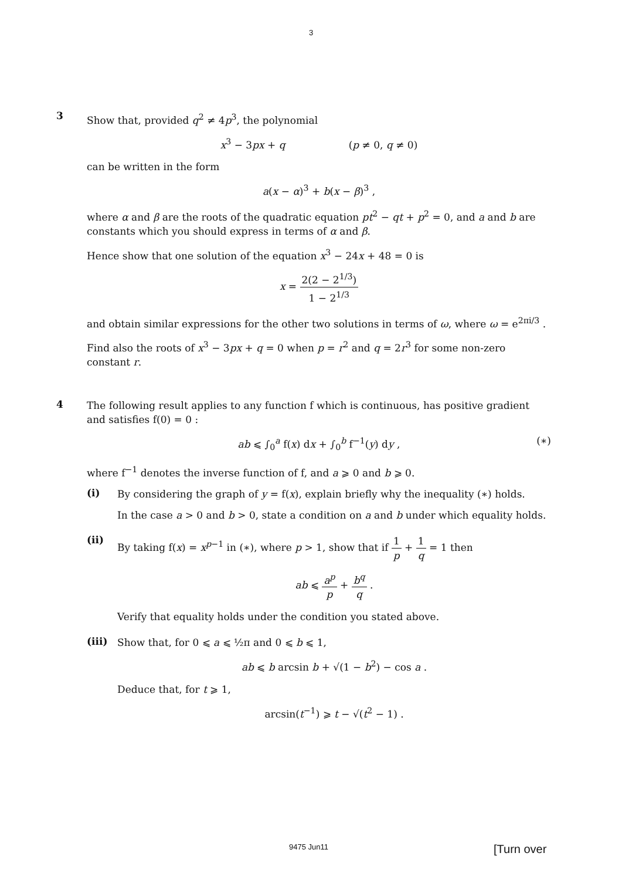3
3
Show that, provided q<sup>2</sup> ≠ 4p<sup>3</sup>, the polynomial
x<sup>3</sup> − 3px + q (p ≠ 0, q ≠ 0)
can be written in the form
a(x − α)<sup>3</sup> + b(x − β)<sup>3</sup> ,
where α and β are the roots of the quadratic equation pt<sup>2</sup> − qt + p<sup>2</sup> = 0, and a and b are constants which you should express in terms of α and β.
Hence show that one solution of the equation x<sup>3</sup> − 24x + 48 = 0 is
x = 2(2 − 2<sup>1/3</sup>) 1 − 2<sup>1/3</sup>
and obtain similar expressions for the other two solutions in terms of ω, where ω = e<sup>2πi/3</sup> .
Find also the roots of x<sup>3</sup> − 3px + q = 0 when p = r<sup>2</sup> and q = 2r<sup>3</sup> for some non-zero constant r.
4
The following result applies to any function f which is continuous, has positive gradient and satisfies f(0) = 0 :
ab ⩽ ∫<sub>0</sub><sup>a</sup> f(x) dx + ∫<sub>0</sub><sup>b</sup> f<sup>−1</sup>(y) dy , (∗)
where f<sup>−1</sup> denotes the inverse function of f, and a ⩾ 0 and b ⩾ 0.
(i)
By considering the graph of y = f(x), explain briefly why the inequality (∗) holds.
In the case a > 0 and b > 0, state a condition on a and b under which equality holds.
(ii)
By taking f(x) = x<sup>p−1</sup> in (∗), where p > 1, show that if 1 p + 1 q = 1 then
ab ⩽ a<sup>p</sup> p + b<sup>q</sup> q .
Verify that equality holds under the condition you stated above.
(iii)
Show that, for 0 ⩽ a ⩽ ½π and 0 ⩽ b ⩽ 1,
ab ⩽ b arcsin b + √(1 − b<sup>2</sup>) − cos a .
Deduce that, for t ⩾ 1,
arcsin(t<sup>−1</sup>) ⩾ t − √(t<sup>2</sup> − 1) .
9475 Jun11 [Turn over